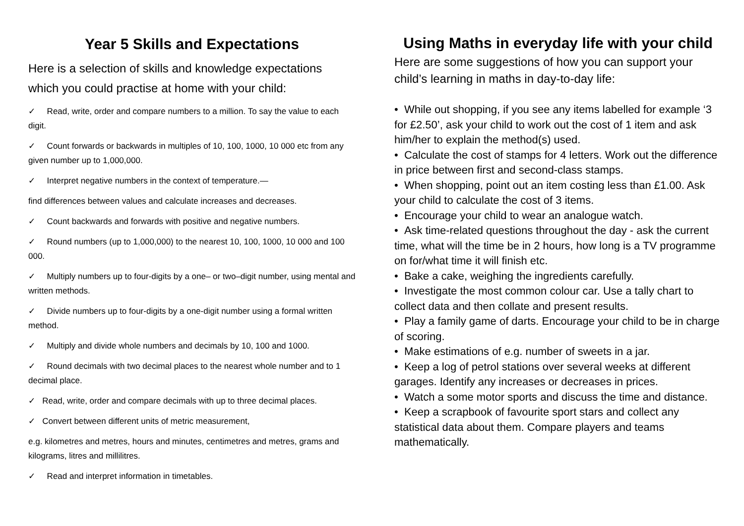Year 5 Skills and Expectations
Here is a selection of skills and knowledge expectations which you could practise at home with your child:
✓ Read, write, order and compare numbers to a million. To say the value to each digit.
✓ Count forwards or backwards in multiples of 10, 100, 1000, 10 000 etc from any given number up to 1,000,000.
✓ Interpret negative numbers in the context of temperature.—
find differences between values and calculate increases and decreases.
✓ Count backwards and forwards with positive and negative numbers.
✓ Round numbers (up to 1,000,000) to the nearest 10, 100, 1000, 10 000 and 100 000.
✓ Multiply numbers up to four-digits by a one– or two–digit number, using mental and written methods.
✓ Divide numbers up to four-digits by a one-digit number using a formal written method.
✓ Multiply and divide whole numbers and decimals by 10, 100 and 1000.
✓ Round decimals with two decimal places to the nearest whole number and to 1 decimal place.
✓ Read, write, order and compare decimals with up to three decimal places.
✓ Convert between different units of metric measurement,
e.g. kilometres and metres, hours and minutes, centimetres and metres, grams and kilograms, litres and millilitres.
✓ Read and interpret information in timetables.
Using Maths in everyday life with your child
Here are some suggestions of how you can support your child’s learning in maths in day-to-day life:
• While out shopping, if you see any items labelled for example ‘3 for £2.50’, ask your child to work out the cost of 1 item and ask him/her to explain the method(s) used.
• Calculate the cost of stamps for 4 letters. Work out the difference in price between first and second-class stamps.
• When shopping, point out an item costing less than £1.00. Ask your child to calculate the cost of 3 items.
• Encourage your child to wear an analogue watch.
• Ask time-related questions throughout the day - ask the current time, what will the time be in 2 hours, how long is a TV programme on for/what time it will finish etc.
• Bake a cake, weighing the ingredients carefully.
• Investigate the most common colour car. Use a tally chart to collect data and then collate and present results.
• Play a family game of darts. Encourage your child to be in charge of scoring.
• Make estimations of e.g. number of sweets in a jar.
• Keep a log of petrol stations over several weeks at different garages. Identify any increases or decreases in prices.
• Watch a some motor sports and discuss the time and distance.
• Keep a scrapbook of favourite sport stars and collect any statistical data about them. Compare players and teams mathematically.